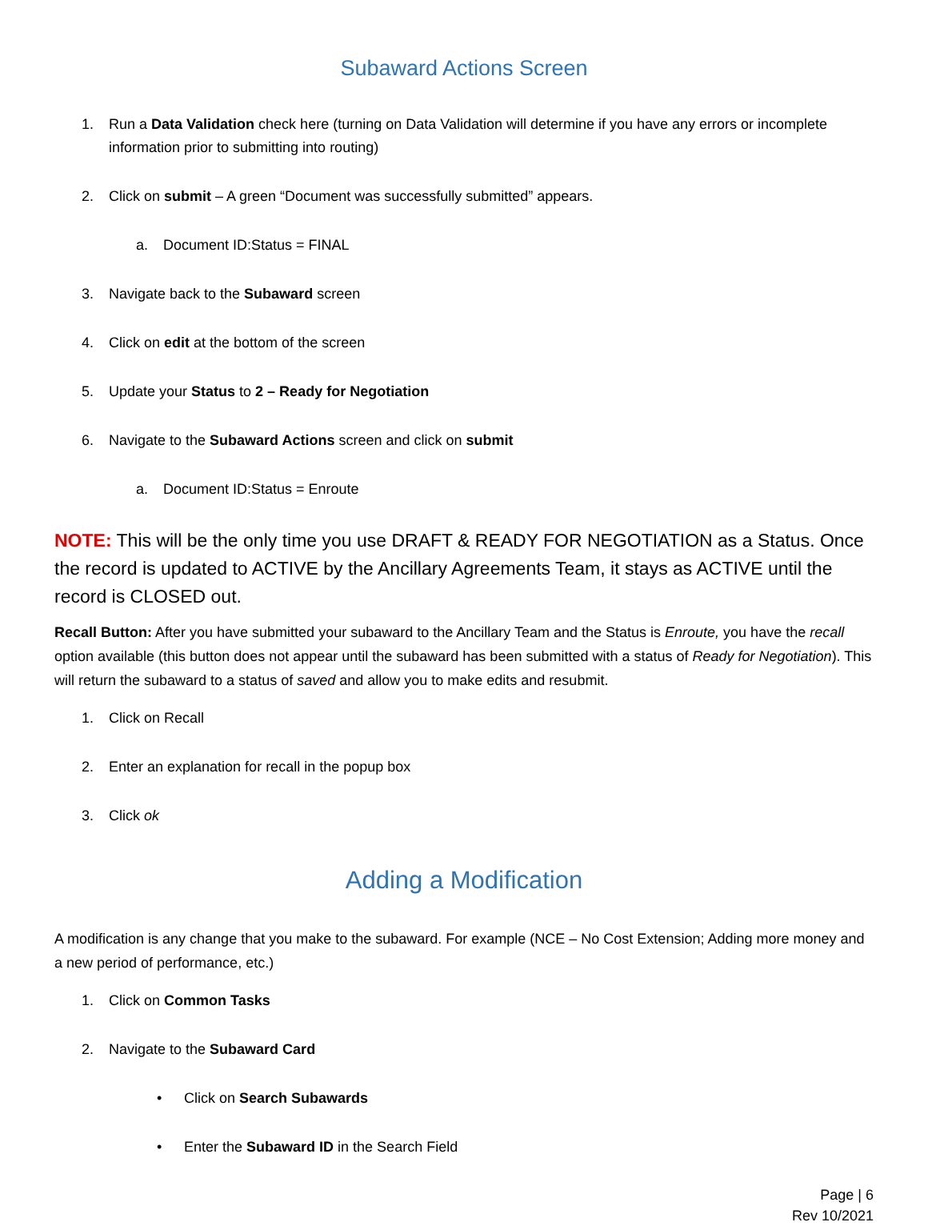Subaward Actions Screen
1. Run a Data Validation check here (turning on Data Validation will determine if you have any errors or incomplete information prior to submitting into routing)
2. Click on submit – A green “Document was successfully submitted” appears.
a. Document ID:Status = FINAL
3. Navigate back to the Subaward screen
4. Click on edit at the bottom of the screen
5. Update your Status to 2 – Ready for Negotiation
6. Navigate to the Subaward Actions screen and click on submit
a. Document ID:Status = Enroute
NOTE: This will be the only time you use DRAFT & READY FOR NEGOTIATION as a Status. Once the record is updated to ACTIVE by the Ancillary Agreements Team, it stays as ACTIVE until the record is CLOSED out.
Recall Button: After you have submitted your subaward to the Ancillary Team and the Status is Enroute, you have the recall option available (this button does not appear until the subaward has been submitted with a status of Ready for Negotiation). This will return the subaward to a status of saved and allow you to make edits and resubmit.
1. Click on Recall
2. Enter an explanation for recall in the popup box
3. Click ok
Adding a Modification
A modification is any change that you make to the subaward. For example (NCE – No Cost Extension; Adding more money and a new period of performance, etc.)
1. Click on Common Tasks
2. Navigate to the Subaward Card
• Click on Search Subawards
• Enter the Subaward ID in the Search Field
Page | 6
Rev 10/2021